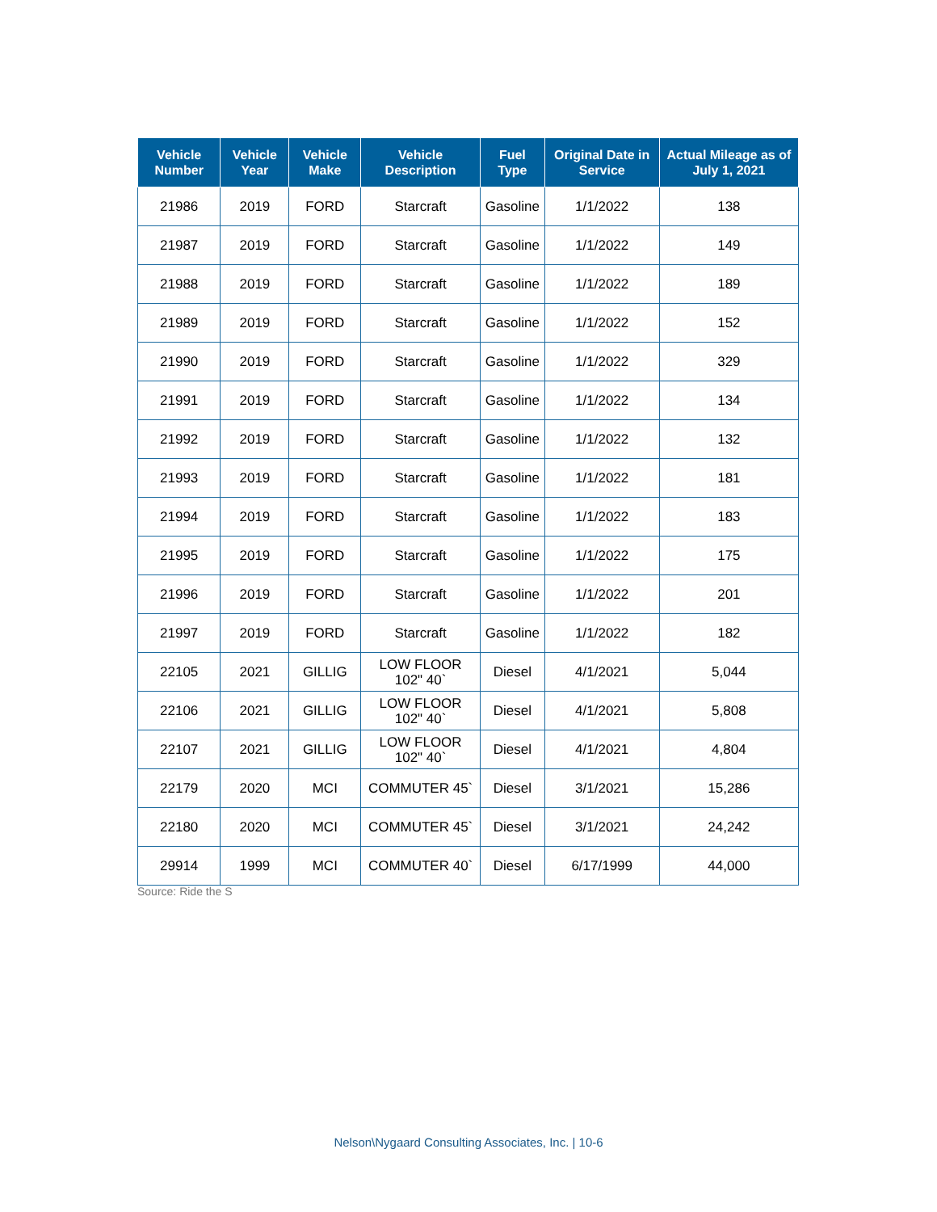| Vehicle Number | Vehicle Year | Vehicle Make | Vehicle Description | Fuel Type | Original Date in Service | Actual Mileage as of July 1, 2021 |
| --- | --- | --- | --- | --- | --- | --- |
| 21986 | 2019 | FORD | Starcraft | Gasoline | 1/1/2022 | 138 |
| 21987 | 2019 | FORD | Starcraft | Gasoline | 1/1/2022 | 149 |
| 21988 | 2019 | FORD | Starcraft | Gasoline | 1/1/2022 | 189 |
| 21989 | 2019 | FORD | Starcraft | Gasoline | 1/1/2022 | 152 |
| 21990 | 2019 | FORD | Starcraft | Gasoline | 1/1/2022 | 329 |
| 21991 | 2019 | FORD | Starcraft | Gasoline | 1/1/2022 | 134 |
| 21992 | 2019 | FORD | Starcraft | Gasoline | 1/1/2022 | 132 |
| 21993 | 2019 | FORD | Starcraft | Gasoline | 1/1/2022 | 181 |
| 21994 | 2019 | FORD | Starcraft | Gasoline | 1/1/2022 | 183 |
| 21995 | 2019 | FORD | Starcraft | Gasoline | 1/1/2022 | 175 |
| 21996 | 2019 | FORD | Starcraft | Gasoline | 1/1/2022 | 201 |
| 21997 | 2019 | FORD | Starcraft | Gasoline | 1/1/2022 | 182 |
| 22105 | 2021 | GILLIG | LOW FLOOR 102" 40` | Diesel | 4/1/2021 | 5,044 |
| 22106 | 2021 | GILLIG | LOW FLOOR 102" 40` | Diesel | 4/1/2021 | 5,808 |
| 22107 | 2021 | GILLIG | LOW FLOOR 102" 40` | Diesel | 4/1/2021 | 4,804 |
| 22179 | 2020 | MCI | COMMUTER 45` | Diesel | 3/1/2021 | 15,286 |
| 22180 | 2020 | MCI | COMMUTER 45` | Diesel | 3/1/2021 | 24,242 |
| 29914 | 1999 | MCI | COMMUTER 40` | Diesel | 6/17/1999 | 44,000 |
Source: Ride the S
Nelson\Nygaard Consulting Associates, Inc. | 10-6